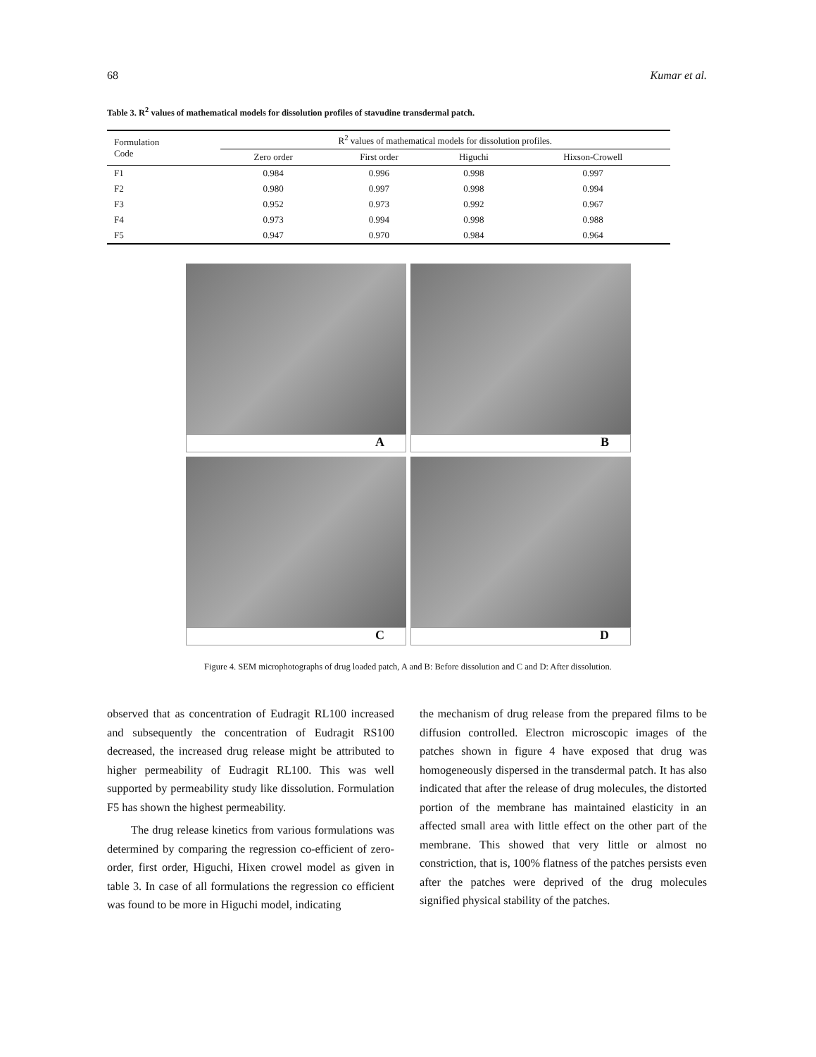68 Kumar et al.
Table 3. R<sup>2</sup> values of mathematical models for dissolution profiles of stavudine transdermal patch.
| Formulation Code | R<sup>2</sup> values of mathematical models for dissolution profiles. | | | |
| --- | --- | --- | --- | --- |
| | Zero order | First order | Higuchi | Hixson-Crowell |
| F1 | 0.984 | 0.996 | 0.998 | 0.997 |
| F2 | 0.980 | 0.997 | 0.998 | 0.994 |
| F3 | 0.952 | 0.973 | 0.992 | 0.967 |
| F4 | 0.973 | 0.994 | 0.998 | 0.988 |
| F5 | 0.947 | 0.970 | 0.984 | 0.964 |
A
B
C
D
Figure 4. SEM microphotographs of drug loaded patch, A and B: Before dissolution and C and D: After dissolution.
observed that as concentration of Eudragit RL100 increased and subsequently the concentration of Eudragit RS100 decreased, the increased drug release might be attributed to higher permeability of Eudragit RL100. This was well supported by permeability study like dissolution. Formulation F5 has shown the highest permeability.
The drug release kinetics from various formulations was determined by comparing the regression co-efficient of zero-order, first order, Higuchi, Hixen crowel model as given in table 3. In case of all formulations the regression co efficient was found to be more in Higuchi model, indicating
the mechanism of drug release from the prepared films to be diffusion controlled. Electron microscopic images of the patches shown in figure 4 have exposed that drug was homogeneously dispersed in the transdermal patch. It has also indicated that after the release of drug molecules, the distorted portion of the membrane has maintained elasticity in an affected small area with little effect on the other part of the membrane. This showed that very little or almost no constriction, that is, 100% flatness of the patches persists even after the patches were deprived of the drug molecules signified physical stability of the patches.